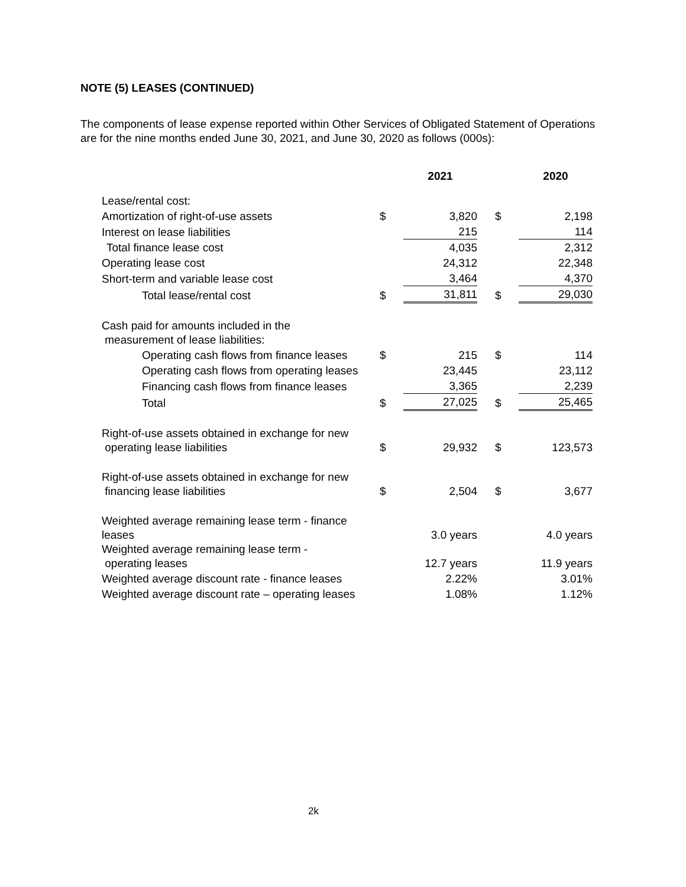NOTE (5) LEASES (CONTINUED)
The components of lease expense reported within Other Services of Obligated Statement of Operations are for the nine months ended June 30, 2021, and June 30, 2020 as follows (000s):
| | | 2021 | | | 2020 |
| --- | --- | --- | --- | --- | --- |
| Lease/rental cost: | | | | | |
| Amortization of right-of-use assets | $ | 3,820 | | $ | 2,198 |
| Interest on lease liabilities | | 215 | | | 114 |
| Total finance lease cost | | 4,035 | | | 2,312 |
| Operating lease cost | | 24,312 | | | 22,348 |
| Short-term and variable lease cost | | 3,464 | | | 4,370 |
| Total lease/rental cost | $ | 31,811 | | $ | 29,030 |
| Cash paid for amounts included in the measurement of lease liabilities: | | | | | |
| Operating cash flows from finance leases | $ | 215 | | $ | 114 |
| Operating cash flows from operating leases | | 23,445 | | | 23,112 |
| Financing cash flows from finance leases | | 3,365 | | | 2,239 |
| Total | $ | 27,025 | | $ | 25,465 |
| Right-of-use assets obtained in exchange for new operating lease liabilities | $ | 29,932 | | $ | 123,573 |
| Right-of-use assets obtained in exchange for new financing lease liabilities | $ | 2,504 | | $ | 3,677 |
| Weighted average remaining lease term - finance leases | | 3.0 years | | | 4.0 years |
| Weighted average remaining lease term - operating leases | | 12.7 years | | | 11.9 years |
| Weighted average discount rate - finance leases | | 2.22% | | | 3.01% |
| Weighted average discount rate – operating leases | | 1.08% | | | 1.12% |
2k